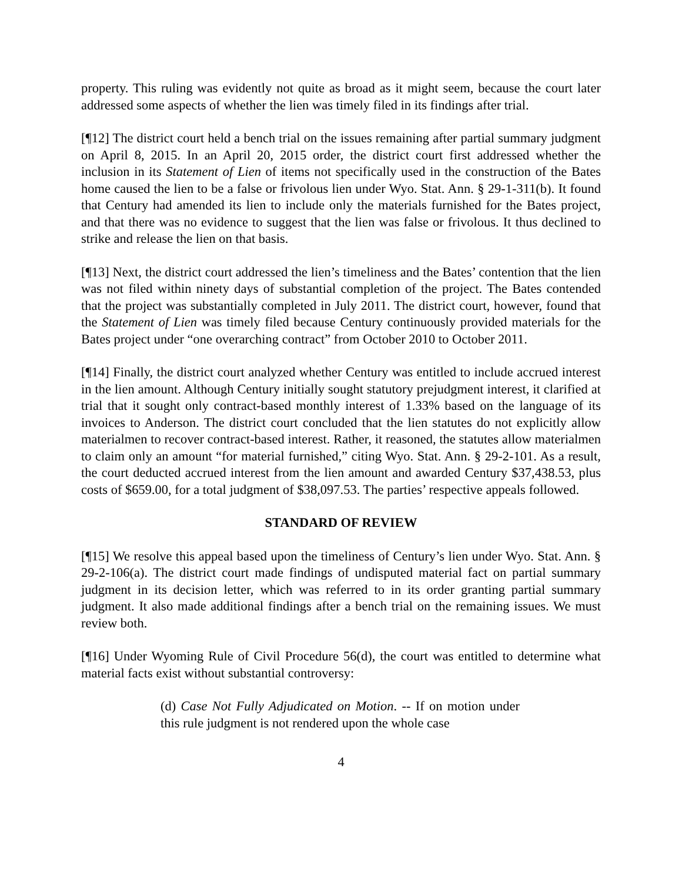property. This ruling was evidently not quite as broad as it might seem, because the court later addressed some aspects of whether the lien was timely filed in its findings after trial.
[¶12] The district court held a bench trial on the issues remaining after partial summary judgment on April 8, 2015. In an April 20, 2015 order, the district court first addressed whether the inclusion in its Statement of Lien of items not specifically used in the construction of the Bates home caused the lien to be a false or frivolous lien under Wyo. Stat. Ann. § 29-1-311(b). It found that Century had amended its lien to include only the materials furnished for the Bates project, and that there was no evidence to suggest that the lien was false or frivolous. It thus declined to strike and release the lien on that basis.
[¶13] Next, the district court addressed the lien’s timeliness and the Bates’ contention that the lien was not filed within ninety days of substantial completion of the project. The Bates contended that the project was substantially completed in July 2011. The district court, however, found that the Statement of Lien was timely filed because Century continuously provided materials for the Bates project under “one overarching contract” from October 2010 to October 2011.
[¶14] Finally, the district court analyzed whether Century was entitled to include accrued interest in the lien amount. Although Century initially sought statutory prejudgment interest, it clarified at trial that it sought only contract-based monthly interest of 1.33% based on the language of its invoices to Anderson. The district court concluded that the lien statutes do not explicitly allow materialmen to recover contract-based interest. Rather, it reasoned, the statutes allow materialmen to claim only an amount “for material furnished,” citing Wyo. Stat. Ann. § 29-2-101. As a result, the court deducted accrued interest from the lien amount and awarded Century $37,438.53, plus costs of $659.00, for a total judgment of $38,097.53. The parties’ respective appeals followed.
STANDARD OF REVIEW
[¶15] We resolve this appeal based upon the timeliness of Century’s lien under Wyo. Stat. Ann. § 29-2-106(a). The district court made findings of undisputed material fact on partial summary judgment in its decision letter, which was referred to in its order granting partial summary judgment. It also made additional findings after a bench trial on the remaining issues. We must review both.
[¶16] Under Wyoming Rule of Civil Procedure 56(d), the court was entitled to determine what material facts exist without substantial controversy:
(d) Case Not Fully Adjudicated on Motion. -- If on motion under this rule judgment is not rendered upon the whole case
4